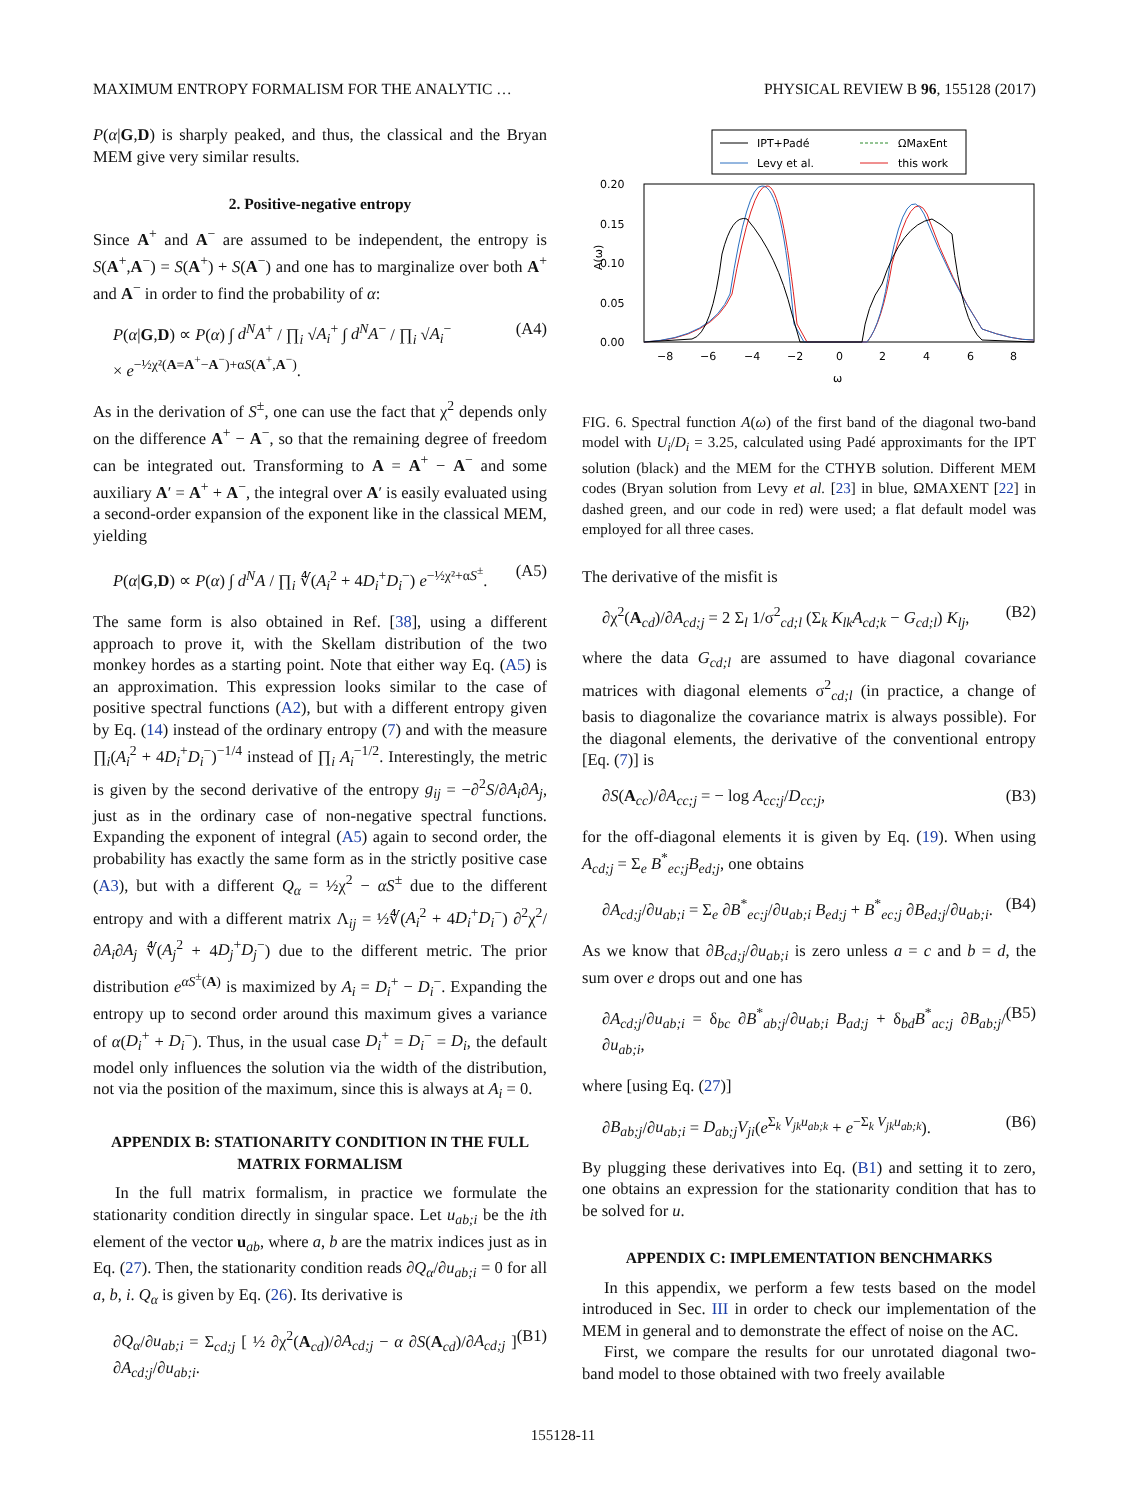MAXIMUM ENTROPY FORMALISM FOR THE ANALYTIC … PHYSICAL REVIEW B 96, 155128 (2017)
P(α|G,D) is sharply peaked, and thus, the classical and the Bryan MEM give very similar results.
2. Positive-negative entropy
Since A<sup>+</sup> and A<sup>−</sup> are assumed to be independent, the entropy is S(A<sup>+</sup>,A<sup>−</sup>) = S(A<sup>+</sup>) + S(A<sup>−</sup>) and one has to marginalize over both A<sup>+</sup> and A<sup>−</sup> in order to find the probability of α:
P(α|G,D) ∝ P(α) ∫ d<sup>N</sup>A<sup>+</sup> / ∏<sub>i</sub> √A<sub>i</sub><sup>+</sup> ∫ d<sup>N</sup>A<sup>−</sup> / ∏<sub>i</sub> √A<sub>i</sub><sup>−</sup>
× e<sup>−½χ²(A=A<sup>+</sup>−A<sup>−</sup>)+αS(A<sup>+</sup>,A<sup>−</sup>)</sup>. (A4)
As in the derivation of S<sup>±</sup>, one can use the fact that χ<sup>2</sup> depends only on the difference A<sup>+</sup> − A<sup>−</sup>, so that the remaining degree of freedom can be integrated out. Transforming to A = A<sup>+</sup> − A<sup>−</sup> and some auxiliary A′ = A<sup>+</sup> + A<sup>−</sup>, the integral over A′ is easily evaluated using a second-order expansion of the exponent like in the classical MEM, yielding
P(α|G,D) ∝ P(α) ∫ d<sup>N</sup>A / ∏<sub>i</sub> ∜(A<sub>i</sub><sup>2</sup> + 4D<sub>i</sub><sup>+</sup>D<sub>i</sub><sup>−</sup>) e<sup>−½χ²+αS<sup>±</sup></sup>. (A5)
The same form is also obtained in Ref. [38], using a different approach to prove it, with the Skellam distribution of the two monkey hordes as a starting point. Note that either way Eq. (A5) is an approximation. This expression looks similar to the case of positive spectral functions (A2), but with a different entropy given by Eq. (14) instead of the ordinary entropy (7) and with the measure ∏<sub>i</sub>(A<sub>i</sub><sup>2</sup> + 4D<sub>i</sub><sup>+</sup>D<sub>i</sub><sup>−</sup>)<sup>−1/4</sup> instead of ∏<sub>i</sub> A<sub>i</sub><sup>−1/2</sup>. Interestingly, the metric is given by the second derivative of the entropy g<sub>ij</sub> = −∂<sup>2</sup>S/∂A<sub>i</sub>∂A<sub>j</sub>, just as in the ordinary case of non-negative spectral functions. Expanding the exponent of integral (A5) again to second order, the probability has exactly the same form as in the strictly positive case (A3), but with a different Q<sub>α</sub> = ½χ<sup>2</sup> − αS<sup>±</sup> due to the different entropy and with a different matrix Λ<sub>ij</sub> = ½∜(A<sub>i</sub><sup>2</sup> + 4D<sub>i</sub><sup>+</sup>D<sub>i</sub><sup>−</sup>) ∂<sup>2</sup>χ<sup>2</sup>/∂A<sub>i</sub>∂A<sub>j</sub> ∜(A<sub>j</sub><sup>2</sup> + 4D<sub>j</sub><sup>+</sup>D<sub>j</sub><sup>−</sup>) due to the different metric. The prior distribution e<sup>αS<sup>±</sup>(A)</sup> is maximized by A<sub>i</sub> = D<sub>i</sub><sup>+</sup> − D<sub>i</sub><sup>−</sup>. Expanding the entropy up to second order around this maximum gives a variance of α(D<sub>i</sub><sup>+</sup> + D<sub>i</sub><sup>−</sup>). Thus, in the usual case D<sub>i</sub><sup>+</sup> = D<sub>i</sub><sup>−</sup> = D<sub>i</sub>, the default model only influences the solution via the width of the distribution, not via the position of the maximum, since this is always at A<sub>i</sub> = 0.
APPENDIX B: STATIONARITY CONDITION IN THE FULL MATRIX FORMALISM
In the full matrix formalism, in practice we formulate the stationarity condition directly in singular space. Let u<sub>ab;i</sub> be the ith element of the vector u<sub>ab</sub>, where a, b are the matrix indices just as in Eq. (27). Then, the stationarity condition reads ∂Q<sub>α</sub>/∂u<sub>ab;i</sub> = 0 for all a, b, i. Q<sub>α</sub> is given by Eq. (26). Its derivative is
∂Q<sub>α</sub>/∂u<sub>ab;i</sub> = Σ<sub>cd;j</sub> [ ½ ∂χ<sup>2</sup>(A<sub>cd</sub>)/∂A<sub>cd;j</sub> − α ∂S(A<sub>cd</sub>)/∂A<sub>cd;j</sub> ] ∂A<sub>cd;j</sub>/∂u<sub>ab;i</sub>. (B1)
IPT+Padé
Levy et al.
ΩMaxEnt
this work
0.20
0.15
0.10
0.05
0.00
A(ω)
−8
−6
−4
−2
0
2
4
6
8
ω
FIG. 6. Spectral function A(ω) of the first band of the diagonal two-band model with U<sub>i</sub>/D<sub>i</sub> = 3.25, calculated using Padé approximants for the IPT solution (black) and the MEM for the CTHYB solution. Different MEM codes (Bryan solution from Levy et al. [23] in blue, ΩMAXENT [22] in dashed green, and our code in red) were used; a flat default model was employed for all three cases.
The derivative of the misfit is
∂χ<sup>2</sup>(A<sub>cd</sub>)/∂A<sub>cd;j</sub> = 2 Σ<sub>l</sub> 1/σ<sup>2</sup><sub>cd;l</sub> (Σ<sub>k</sub> K<sub>lk</sub>A<sub>cd;k</sub> − G<sub>cd;l</sub>) K<sub>lj</sub>, (B2)
where the data G<sub>cd;l</sub> are assumed to have diagonal covariance matrices with diagonal elements σ<sup>2</sup><sub>cd;l</sub> (in practice, a change of basis to diagonalize the covariance matrix is always possible). For the diagonal elements, the derivative of the conventional entropy [Eq. (7)] is
∂S(A<sub>cc</sub>)/∂A<sub>cc;j</sub> = − log A<sub>cc;j</sub>/D<sub>cc;j</sub>, (B3)
for the off-diagonal elements it is given by Eq. (19). When using A<sub>cd;j</sub> = Σ<sub>e</sub> B<sup>*</sup><sub>ec;j</sub>B<sub>ed;j</sub>, one obtains
∂A<sub>cd;j</sub>/∂u<sub>ab;i</sub> = Σ<sub>e</sub> ∂B<sup>*</sup><sub>ec;j</sub>/∂u<sub>ab;i</sub> B<sub>ed;j</sub> + B<sup>*</sup><sub>ec;j</sub> ∂B<sub>ed;j</sub>/∂u<sub>ab;i</sub>. (B4)
As we know that ∂B<sub>cd;j</sub>/∂u<sub>ab;i</sub> is zero unless a = c and b = d, the sum over e drops out and one has
∂A<sub>cd;j</sub>/∂u<sub>ab;i</sub> = δ<sub>bc</sub> ∂B<sup>*</sup><sub>ab;j</sub>/∂u<sub>ab;i</sub> B<sub>ad;j</sub> + δ<sub>bd</sub>B<sup>*</sup><sub>ac;j</sub> ∂B<sub>ab;j</sub>/∂u<sub>ab;i</sub>, (B5)
where [using Eq. (27)]
∂B<sub>ab;j</sub>/∂u<sub>ab;i</sub> = D<sub>ab;j</sub>V<sub>ji</sub>(e<sup>Σ<sub>k</sub> V<sub>jk</sub>u<sub>ab;k</sub></sup> + e<sup>−Σ<sub>k</sub> V<sub>jk</sub>u<sub>ab;k</sub></sup>). (B6)
By plugging these derivatives into Eq. (B1) and setting it to zero, one obtains an expression for the stationarity condition that has to be solved for u.
APPENDIX C: IMPLEMENTATION BENCHMARKS
In this appendix, we perform a few tests based on the model introduced in Sec. III in order to check our implementation of the MEM in general and to demonstrate the effect of noise on the AC.
First, we compare the results for our unrotated diagonal two-band model to those obtained with two freely available
155128-11